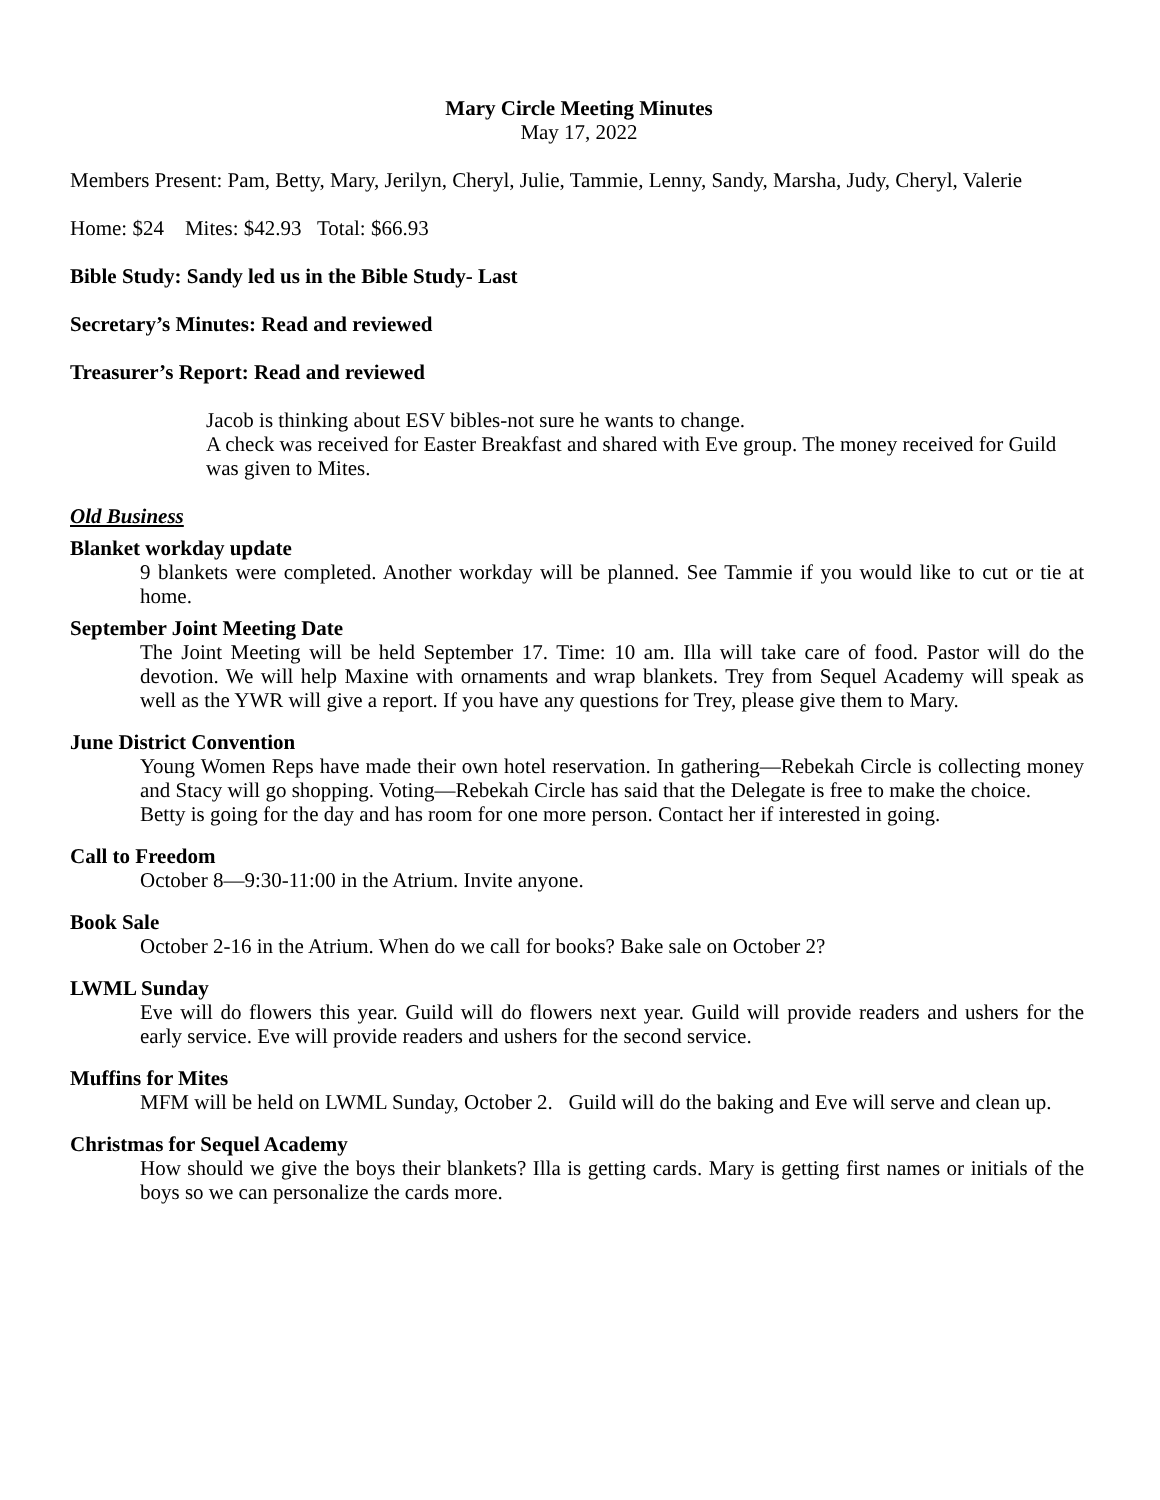Mary Circle Meeting Minutes
May 17, 2022
Members Present: Pam, Betty, Mary, Jerilyn, Cheryl, Julie, Tammie, Lenny, Sandy, Marsha, Judy, Cheryl, Valerie
Home: $24 Mites: $42.93 Total: $66.93
Bible Study: Sandy led us in the Bible Study- Last
Secretary’s Minutes: Read and reviewed
Treasurer’s Report: Read and reviewed
Jacob is thinking about ESV bibles-not sure he wants to change.
A check was received for Easter Breakfast and shared with Eve group. The money received for Guild was given to Mites.
Old Business
Blanket workday update
9 blankets were completed. Another workday will be planned. See Tammie if you would like to cut or tie at home.
September Joint Meeting Date
The Joint Meeting will be held September 17. Time: 10 am. Illa will take care of food. Pastor will do the devotion. We will help Maxine with ornaments and wrap blankets. Trey from Sequel Academy will speak as well as the YWR will give a report. If you have any questions for Trey, please give them to Mary.
June District Convention
Young Women Reps have made their own hotel reservation. In gathering—Rebekah Circle is collecting money and Stacy will go shopping. Voting—Rebekah Circle has said that the Delegate is free to make the choice.
Betty is going for the day and has room for one more person. Contact her if interested in going.
Call to Freedom
October 8—9:30-11:00 in the Atrium. Invite anyone.
Book Sale
October 2-16 in the Atrium. When do we call for books? Bake sale on October 2?
LWML Sunday
Eve will do flowers this year. Guild will do flowers next year. Guild will provide readers and ushers for the early service. Eve will provide readers and ushers for the second service.
Muffins for Mites
MFM will be held on LWML Sunday, October 2. Guild will do the baking and Eve will serve and clean up.
Christmas for Sequel Academy
How should we give the boys their blankets? Illa is getting cards. Mary is getting first names or initials of the boys so we can personalize the cards more.